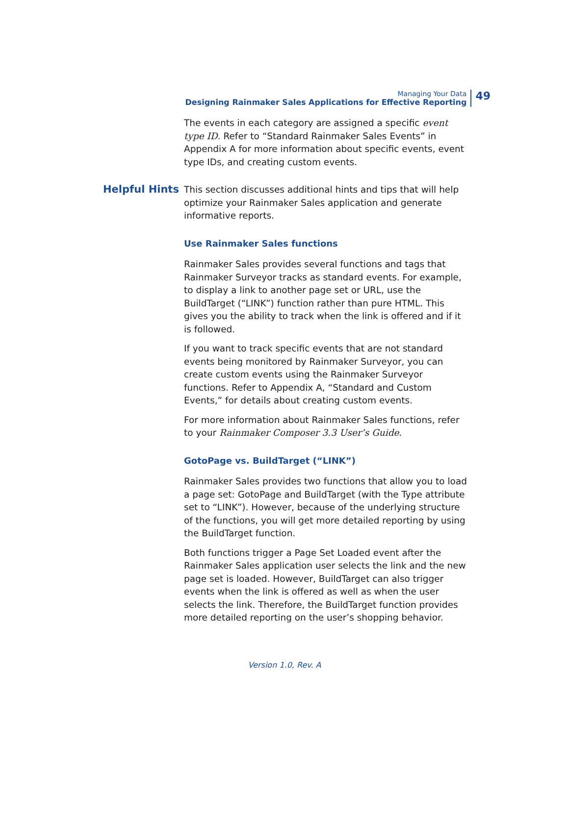Managing Your Data
Designing Rainmaker Sales Applications for Effective Reporting
49
The events in each category are assigned a specific event type ID. Refer to “Standard Rainmaker Sales Events” in Appendix A for more information about specific events, event type IDs, and creating custom events.
Helpful Hints
This section discusses additional hints and tips that will help optimize your Rainmaker Sales application and generate informative reports.
Use Rainmaker Sales functions
Rainmaker Sales provides several functions and tags that Rainmaker Surveyor tracks as standard events. For example, to display a link to another page set or URL, use the BuildTarget (“LINK”) function rather than pure HTML. This gives you the ability to track when the link is offered and if it is followed.
If you want to track specific events that are not standard events being monitored by Rainmaker Surveyor, you can create custom events using the Rainmaker Surveyor functions. Refer to Appendix A, “Standard and Custom Events,” for details about creating custom events.
For more information about Rainmaker Sales functions, refer to your Rainmaker Composer 3.3 User’s Guide.
GotoPage vs. BuildTarget (“LINK”)
Rainmaker Sales provides two functions that allow you to load a page set: GotoPage and BuildTarget (with the Type attribute set to “LINK”). However, because of the underlying structure of the functions, you will get more detailed reporting by using the BuildTarget function.
Both functions trigger a Page Set Loaded event after the Rainmaker Sales application user selects the link and the new page set is loaded. However, BuildTarget can also trigger events when the link is offered as well as when the user selects the link. Therefore, the BuildTarget function provides more detailed reporting on the user’s shopping behavior.
Version 1.0, Rev. A